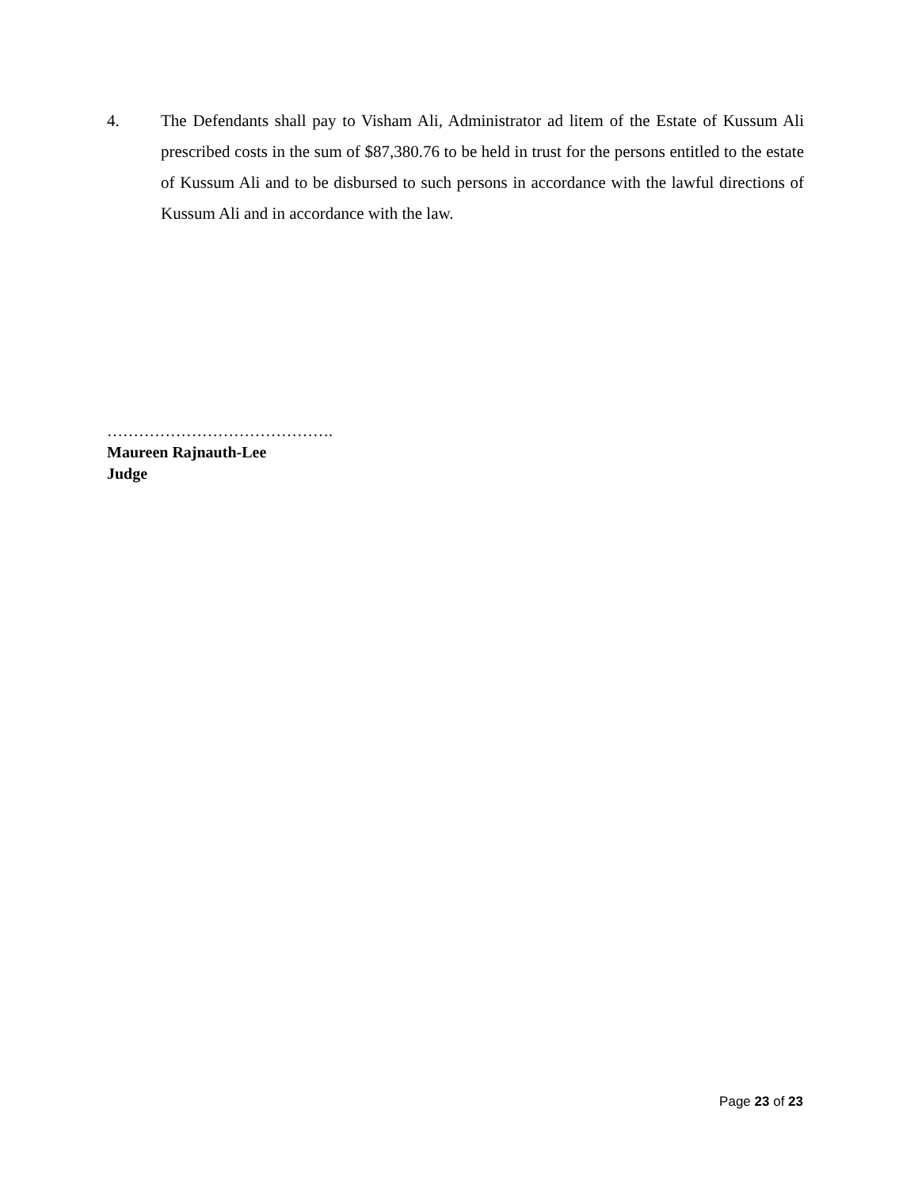4. The Defendants shall pay to Visham Ali, Administrator ad litem of the Estate of Kussum Ali prescribed costs in the sum of $87,380.76 to be held in trust for the persons entitled to the estate of Kussum Ali and to be disbursed to such persons in accordance with the lawful directions of Kussum Ali and in accordance with the law.
…………………………………….
Maureen Rajnauth-Lee
Judge
Page 23 of 23